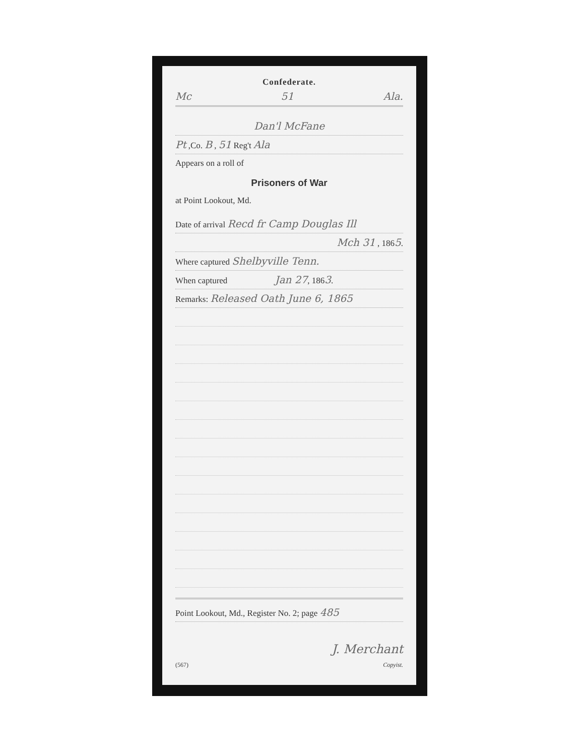Confederate.
Mc 51 Ala.
Dan'l McFane
Pt ,Co. B , 51 Reg't Ala
Appears on a roll of
Prisoners of War
at Point Lookout, Md.
Date of arrival Recd fr Camp Douglas Ill
Mch 31 , 1865.
Where captured Shelbyville Tenn.
When captured Jan 27, 1863.
Remarks: Released Oath June 6, 1865
Point Lookout, Md., Register No. 2; page 485
J. Merchant
(567) Copyist.